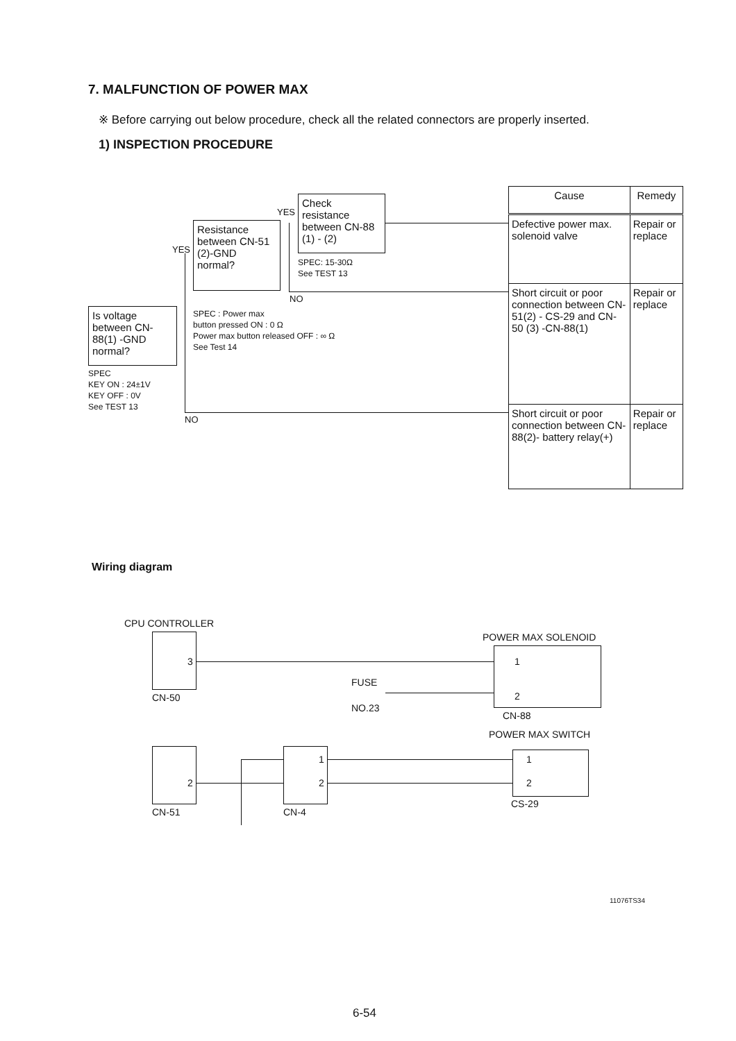7. MALFUNCTION OF POWER MAX
※ Before carrying out below procedure, check all the related connectors are properly inserted.
1) INSPECTION PROCEDURE
Is voltage between CN-88(1) -GND normal?
SPEC
KEY ON : 24±1V
KEY OFF : 0V
See TEST 13
YES
Resistance between CN-51 (2)-GND normal?
SPEC : Power max
button pressed ON : 0 Ω
Power max button released OFF : ∞ Ω
See Test 14
YES
Check resistance between CN-88 (1) - (2)
SPEC: 15-30Ω
See TEST 13
NO
NO
| Cause | Remedy |
| --- | --- |
| Defective power max. solenoid valve | Repair or replace |
| Short circuit or poor connection between CN-51(2) - CS-29 and CN-50 (3) -CN-88(1) | Repair or replace |
| Short circuit or poor connection between CN-88(2)- battery relay(+) | Repair or replace |
Wiring diagram
CPU CONTROLLER
3
CN-50
FUSE
NO.23
POWER MAX SOLENOID
1
2
CN-88
POWER MAX SWITCH
2
CN-51
1
2
CN-4
1
2
CS-29
11076TS34
6-54